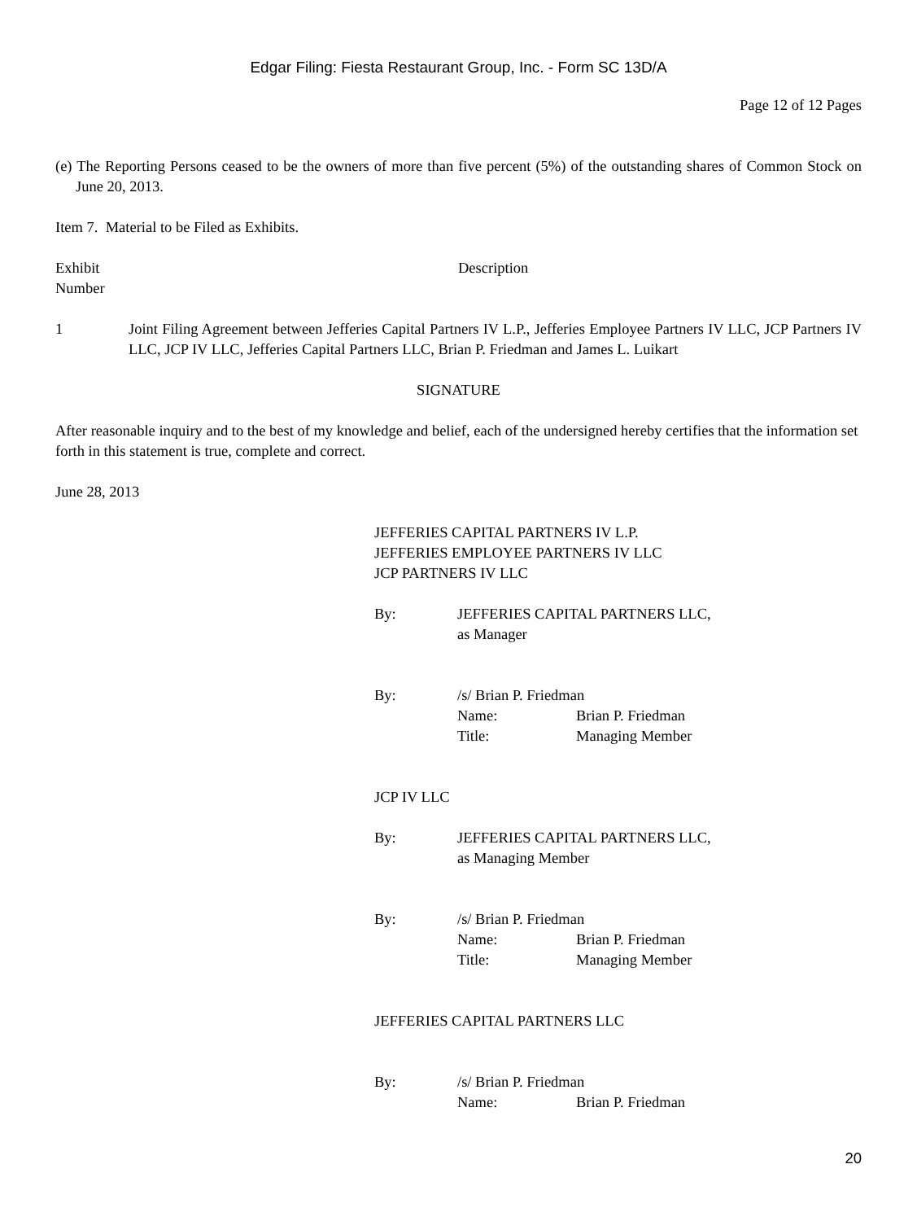Edgar Filing: Fiesta Restaurant Group, Inc. - Form SC 13D/A
Page 12 of 12 Pages
(e) The Reporting Persons ceased to be the owners of more than five percent (5%) of the outstanding shares of Common Stock on June 20, 2013.
Item 7. Material to be Filed as Exhibits.
| Exhibit Number | Description |
| 1 | Joint Filing Agreement between Jefferies Capital Partners IV L.P., Jefferies Employee Partners IV LLC, JCP Partners IV LLC, JCP IV LLC, Jefferies Capital Partners LLC, Brian P. Friedman and James L. Luikart |
SIGNATURE
After reasonable inquiry and to the best of my knowledge and belief, each of the undersigned hereby certifies that the information set forth in this statement is true, complete and correct.
June 28, 2013
JEFFERIES CAPITAL PARTNERS IV L.P.
JEFFERIES EMPLOYEE PARTNERS IV LLC
JCP PARTNERS IV LLC
| By: | JEFFERIES CAPITAL PARTNERS LLC, as Manager |
| By: | /s/ Brian P. Friedman | |
| | Name: | Brian P. Friedman |
| | Title: | Managing Member |
JCP IV LLC
| By: | JEFFERIES CAPITAL PARTNERS LLC, as Managing Member |
| By: | /s/ Brian P. Friedman | |
| | Name: | Brian P. Friedman |
| | Title: | Managing Member |
JEFFERIES CAPITAL PARTNERS LLC
| By: | /s/ Brian P. Friedman | |
| | Name: | Brian P. Friedman |
20